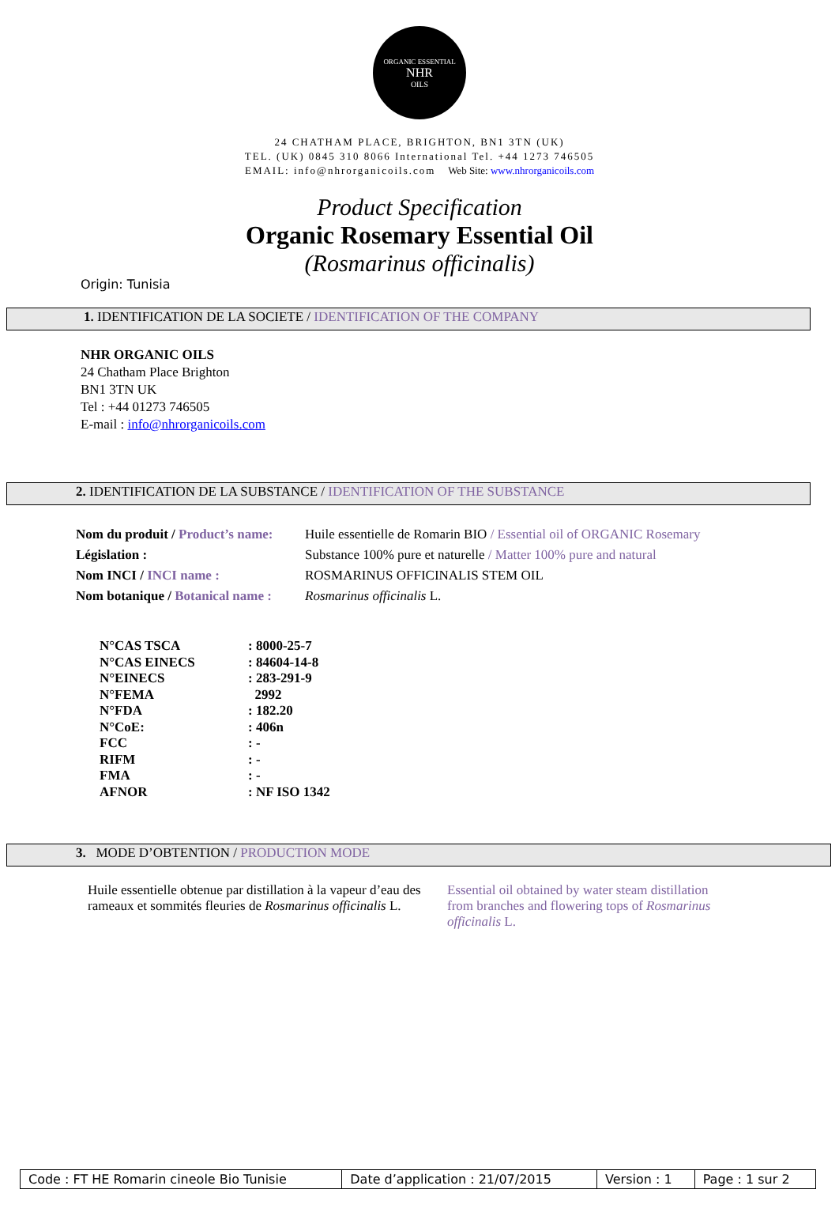ORGANIC ESSENTIAL
NHR
OILS
24 CHATHAM PLACE, BRIGHTON, BN1 3TN (UK)
TEL. (UK) 0845 310 8066 International Tel. +44 1273 746505
EMAIL: info@nhrorganicoils.com Web Site: www.nhrorganicoils.com
Product Specification
Organic Rosemary Essential Oil
(Rosmarinus officinalis)
Origin: Tunisia
1. IDENTIFICATION DE LA SOCIETE / IDENTIFICATION OF THE COMPANY
NHR ORGANIC OILS
24 Chatham Place Brighton
BN1 3TN UK
Tel : +44 01273 746505
E-mail : info@nhrorganicoils.com
2. IDENTIFICATION DE LA SUBSTANCE / IDENTIFICATION OF THE SUBSTANCE
| Nom du produit / Product’s name: | Huile essentielle de Romarin BIO / Essential oil of ORGANIC Rosemary |
| Législation : | Substance 100% pure et naturelle / Matter 100% pure and natural |
| Nom INCI / INCI name : | ROSMARINUS OFFICINALIS STEM OIL |
| Nom botanique / Botanical name : | Rosmarinus officinalis L. |
| N°CAS TSCA | : 8000-25-7 |
| N°CAS EINECS | : 84604-14-8 |
| N°EINECS | : 283-291-9 |
| N°FEMA | 2992 |
| N°FDA | : 182.20 |
| N°CoE: | : 406n |
| FCC | : - |
| RIFM | : - |
| FMA | : - |
| AFNOR | : NF ISO 1342 |
3. MODE D’OBTENTION / PRODUCTION MODE
Huile essentielle obtenue par distillation à la vapeur d’eau des rameaux et sommités fleuries de Rosmarinus officinalis L.
Essential oil obtained by water steam distillation from branches and flowering tops of Rosmarinus officinalis L.
| Code : FT HE Romarin cineole Bio Tunisie | Date d’application : 21/07/2015 | Version : 1 | Page : 1 sur 2 |